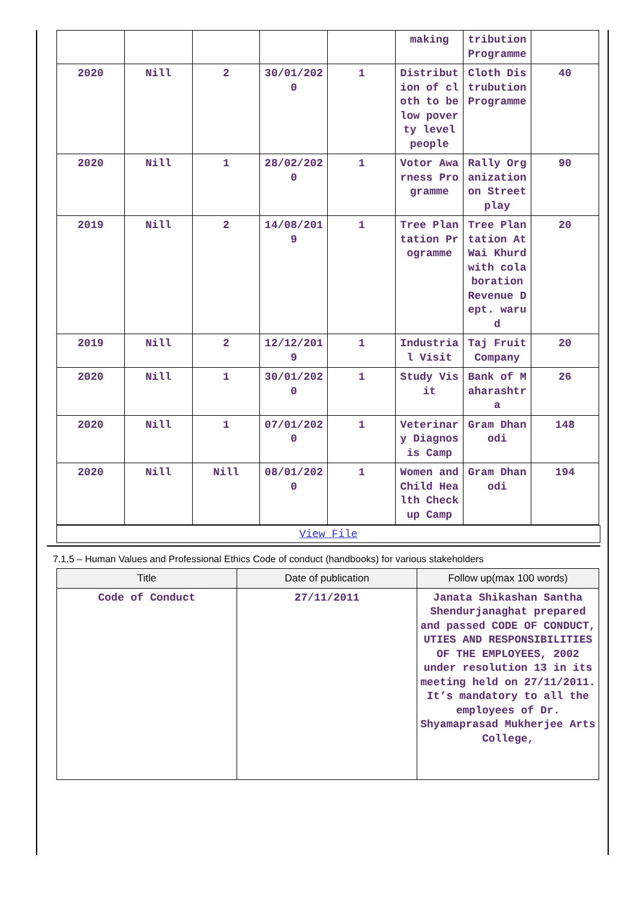| | | | | | making | tribution Programme | |
| 2020 | Nill | 2 | 30/01/2020 | 1 | Distribution of cloth to below poverty level people | Cloth Distrubution Programme | 40 |
| 2020 | Nill | 1 | 28/02/2020 | 1 | Votor Awarness Programme | Rally Organization on Street play | 90 |
| 2019 | Nill | 2 | 14/08/2019 | 1 | Tree Plantation Programme | Tree Plantation At Wai Khurd with colaboration Revenue Dept. warud | 20 |
| 2019 | Nill | 2 | 12/12/2019 | 1 | Industrial Visit | Taj Fruit Company | 20 |
| 2020 | Nill | 1 | 30/01/2020 | 1 | Study Visit | Bank of Maharashtra | 26 |
| 2020 | Nill | 1 | 07/01/2020 | 1 | Veterinary Diagnosis Camp | Gram Dhanodi | 148 |
| 2020 | Nill | Nill | 08/01/2020 | 1 | Women and Child Health Checkup Camp | Gram Dhanodi | 194 |
View File
7.1.5 – Human Values and Professional Ethics Code of conduct (handbooks) for various stakeholders
| Title | Date of publication | Follow up(max 100 words) |
| --- | --- | --- |
| Code of Conduct | 27/11/2011 | Janata Shikashan Santha Shendurjanaghat prepared and passed CODE OF CONDUCT, UTIES AND RESPONSIBILITIES OF THE EMPLOYEES, 2002 under resolution 13 in its meeting held on 27/11/2011. It’s mandatory to all the employees of Dr. Shyamaprasad Mukherjee Arts College, |